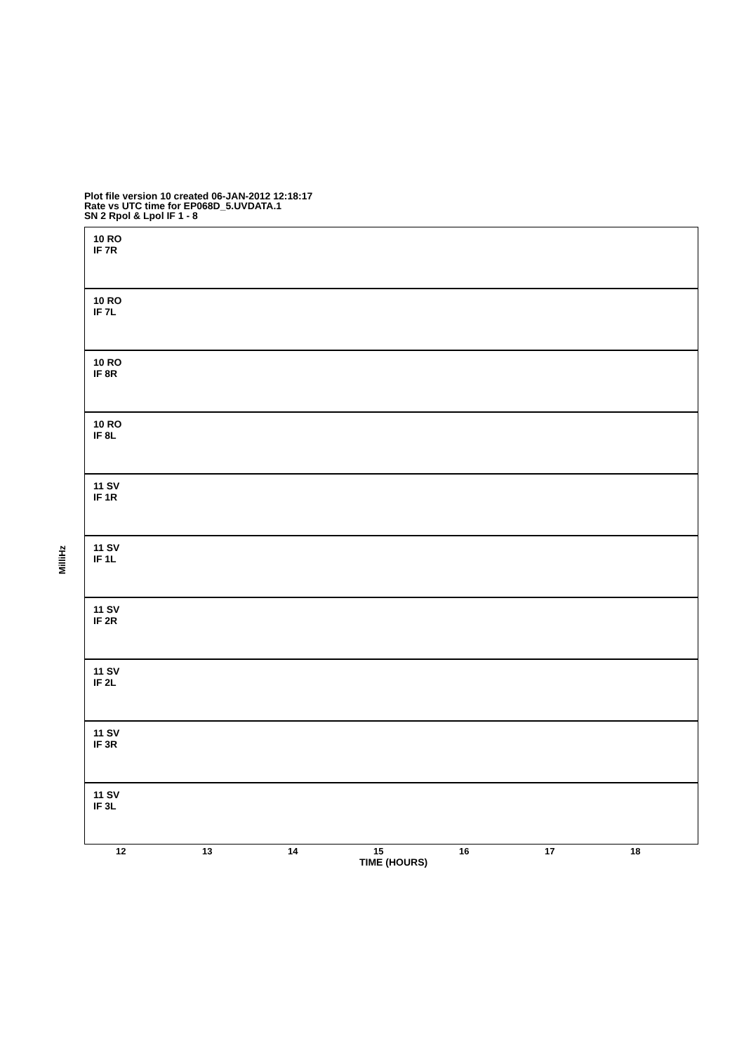Plot file version 10 created 06-JAN-2012 12:18:17
Rate vs UTC time for EP068D_5.UVDATA.1
SN 2 Rpol & Lpol IF 1 - 8
10 RO
IF 7R
10 RO
IF 7L
10 RO
IF 8R
10 RO
IF 8L
11 SV
IF 1R
11 SV
IF 1L
11 SV
IF 2R
11 SV
IF 2L
11 SV
IF 3R
11 SV
IF 3L
MilliHz
12 13 14 15 16 17 18
TIME (HOURS)